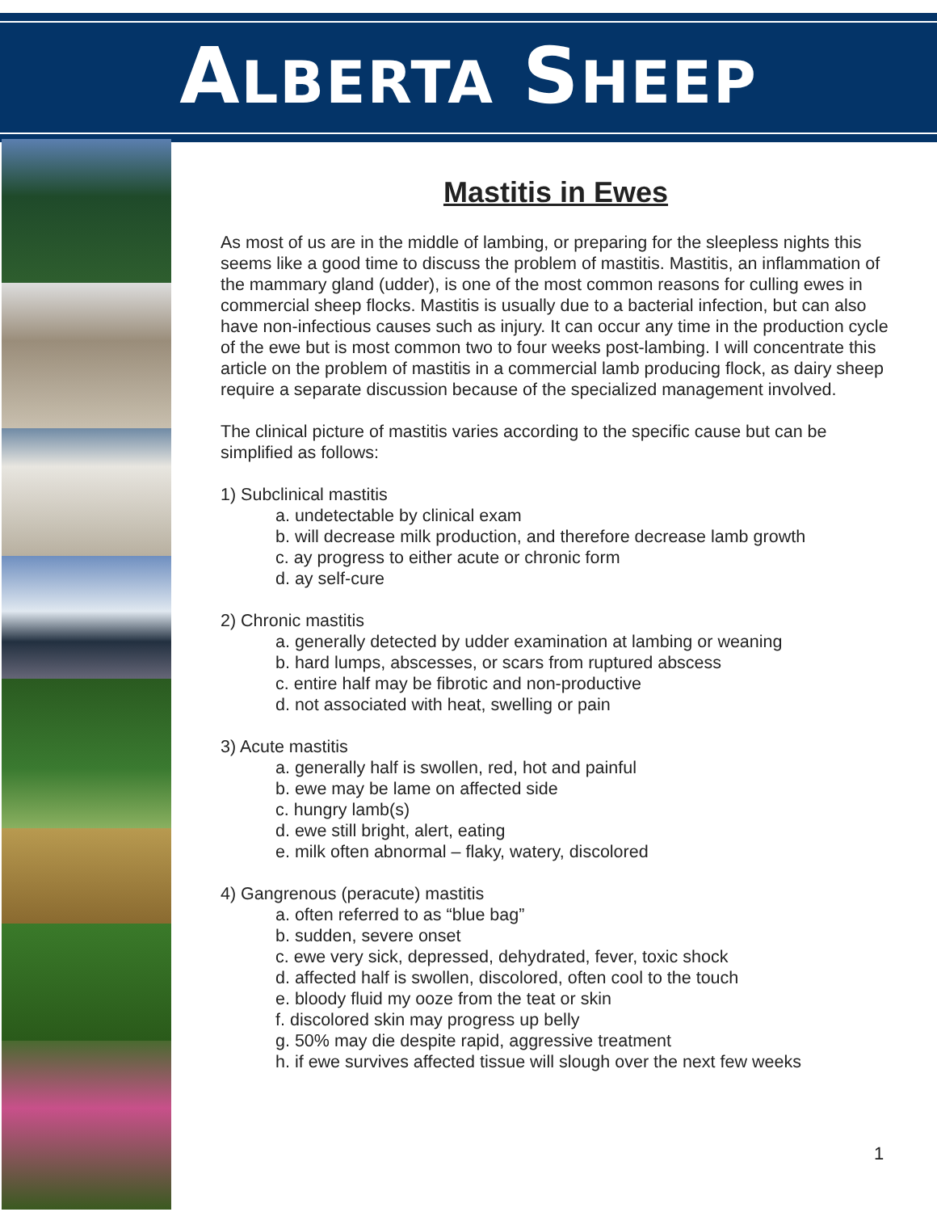ALBERTA SHEEP
Mastitis in Ewes
As most of us are in the middle of lambing, or preparing for the sleepless nights this seems like a good time to discuss the problem of mastitis. Mastitis, an inflammation of the mammary gland (udder), is one of the most common reasons for culling ewes in commercial sheep flocks. Mastitis is usually due to a bacterial infection, but can also have non-infectious causes such as injury. It can occur any time in the production cycle of the ewe but is most common two to four weeks post-lambing. I will concentrate this article on the problem of mastitis in a commercial lamb producing flock, as dairy sheep require a separate discussion because of the specialized management involved.
The clinical picture of mastitis varies according to the specific cause but can be simplified as follows:
1) Subclinical mastitis
a. undetectable by clinical exam
b. will decrease milk production, and therefore decrease lamb growth
c. ay progress to either acute or chronic form
d. ay self-cure
2) Chronic mastitis
a. generally detected by udder examination at lambing or weaning
b. hard lumps, abscesses, or scars from ruptured abscess
c. entire half may be fibrotic and non-productive
d. not associated with heat, swelling or pain
3) Acute mastitis
a. generally half is swollen, red, hot and painful
b. ewe may be lame on affected side
c. hungry lamb(s)
d. ewe still bright, alert, eating
e. milk often abnormal – flaky, watery, discolored
4) Gangrenous (peracute) mastitis
a. often referred to as “blue bag”
b. sudden, severe onset
c. ewe very sick, depressed, dehydrated, fever, toxic shock
d. affected half is swollen, discolored, often cool to the touch
e. bloody fluid my ooze from the teat or skin
f. discolored skin may progress up belly
g. 50% may die despite rapid, aggressive treatment
h. if ewe survives affected tissue will slough over the next few weeks
1